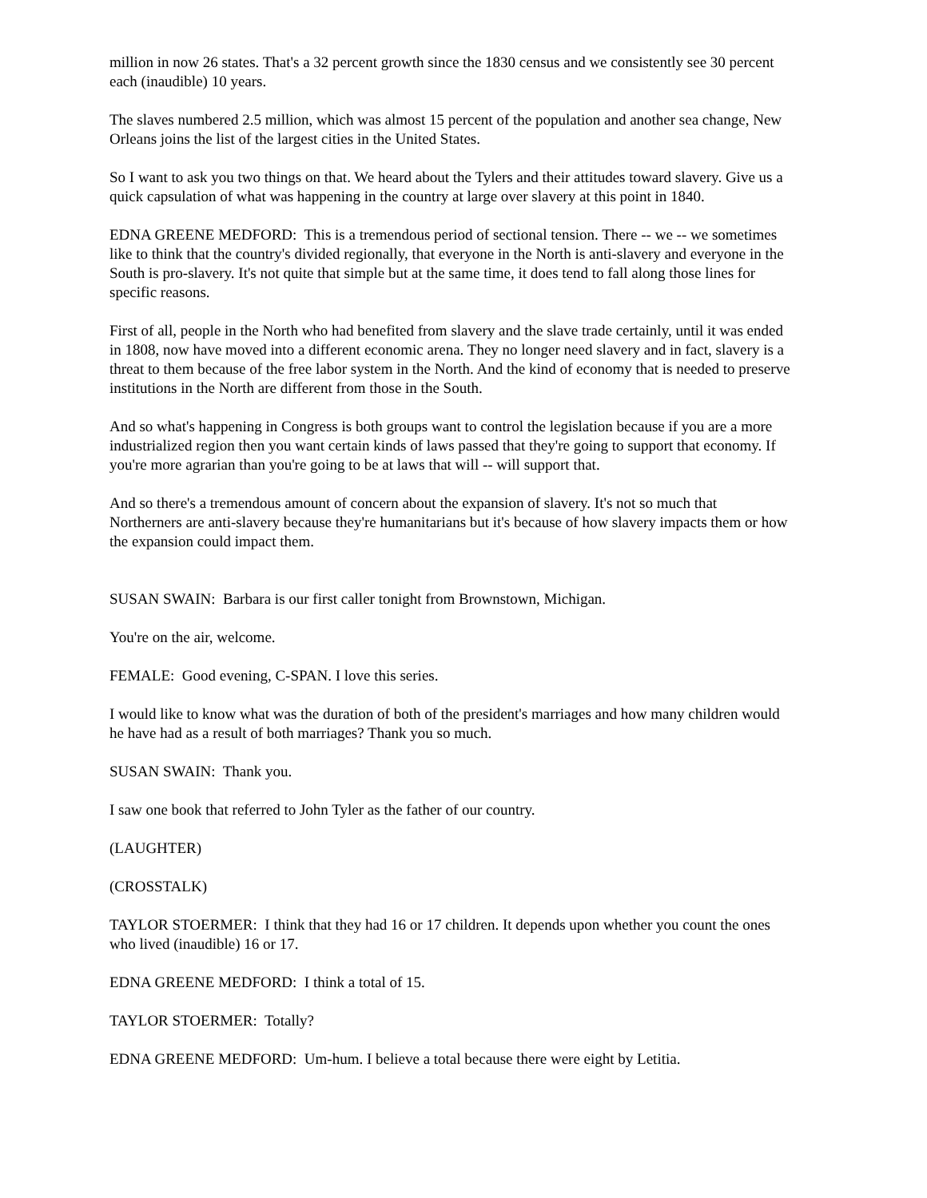million in now 26 states. That's a 32 percent growth since the 1830 census and we consistently see 30 percent each (inaudible) 10 years.
The slaves numbered 2.5 million, which was almost 15 percent of the population and another sea change, New Orleans joins the list of the largest cities in the United States.
So I want to ask you two things on that. We heard about the Tylers and their attitudes toward slavery. Give us a quick capsulation of what was happening in the country at large over slavery at this point in 1840.
EDNA GREENE MEDFORD: This is a tremendous period of sectional tension. There -- we -- we sometimes like to think that the country's divided regionally, that everyone in the North is anti-slavery and everyone in the South is pro-slavery. It's not quite that simple but at the same time, it does tend to fall along those lines for specific reasons.
First of all, people in the North who had benefited from slavery and the slave trade certainly, until it was ended in 1808, now have moved into a different economic arena. They no longer need slavery and in fact, slavery is a threat to them because of the free labor system in the North. And the kind of economy that is needed to preserve institutions in the North are different from those in the South.
And so what's happening in Congress is both groups want to control the legislation because if you are a more industrialized region then you want certain kinds of laws passed that they're going to support that economy. If you're more agrarian than you're going to be at laws that will -- will support that.
And so there's a tremendous amount of concern about the expansion of slavery. It's not so much that Northerners are anti-slavery because they're humanitarians but it's because of how slavery impacts them or how the expansion could impact them.
SUSAN SWAIN: Barbara is our first caller tonight from Brownstown, Michigan.
You're on the air, welcome.
FEMALE: Good evening, C-SPAN. I love this series.
I would like to know what was the duration of both of the president's marriages and how many children would he have had as a result of both marriages? Thank you so much.
SUSAN SWAIN: Thank you.
I saw one book that referred to John Tyler as the father of our country.
(LAUGHTER)
(CROSSTALK)
TAYLOR STOERMER: I think that they had 16 or 17 children. It depends upon whether you count the ones who lived (inaudible) 16 or 17.
EDNA GREENE MEDFORD: I think a total of 15.
TAYLOR STOERMER: Totally?
EDNA GREENE MEDFORD: Um-hum. I believe a total because there were eight by Letitia.